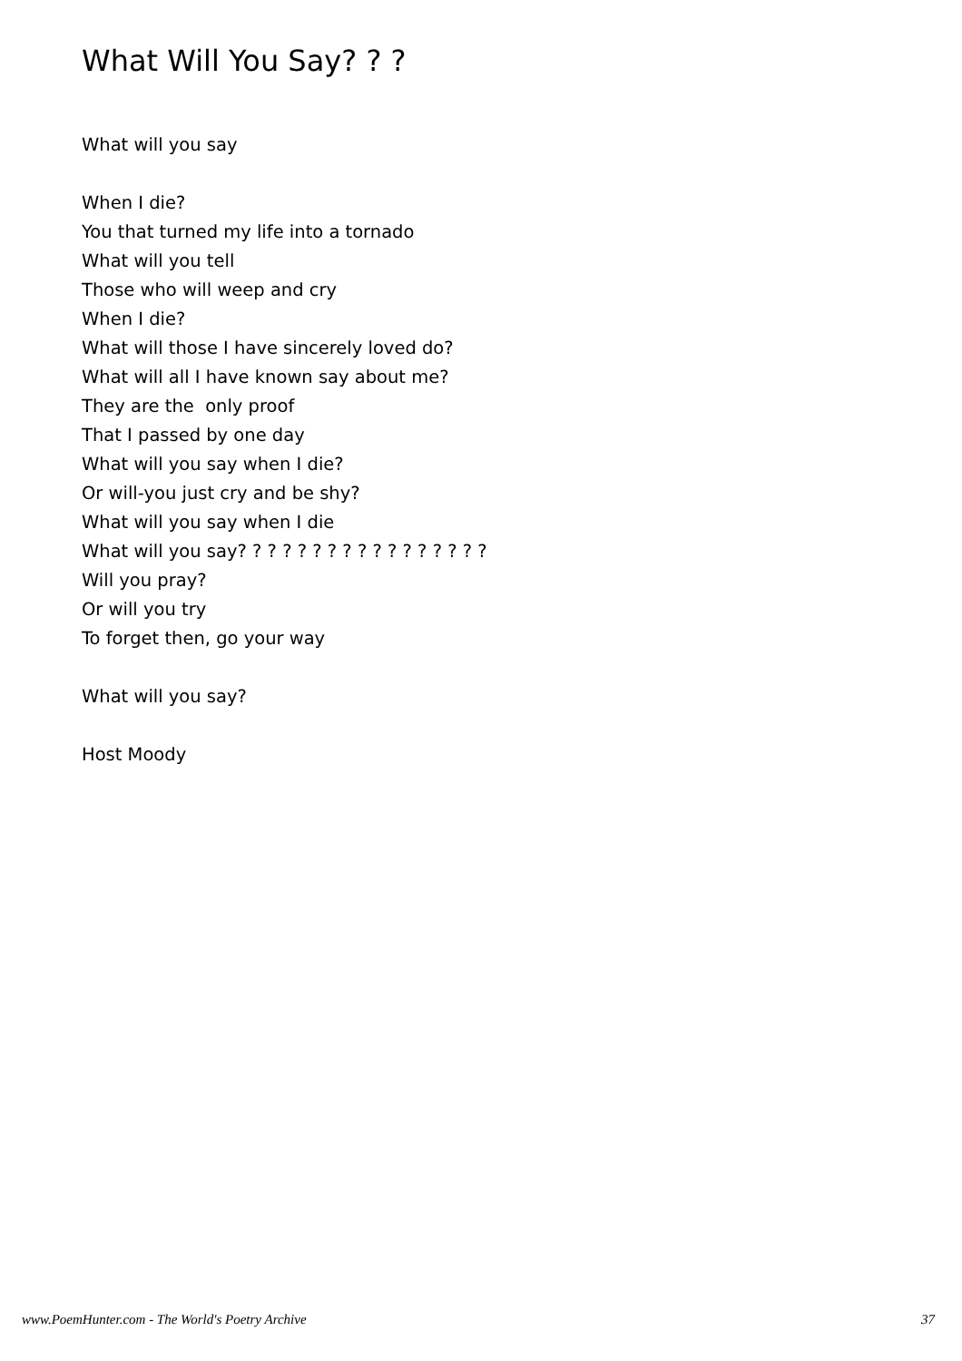What Will You Say? ? ?
What will you say
When I die?
You that turned my life into a tornado
What will you tell
Those who will weep and cry
When I die?
What will those I have sincerely loved do?
What will all I have known say about me?
They are the only proof
That I passed by one day
What will you say when I die?
Or will-you just cry and be shy?
What will you say when I die
What will you say? ? ? ? ? ? ? ? ? ? ? ? ? ? ? ? ?
Will you pray?
Or will you try
To forget then, go your way
What will you say?
Host Moody
www.PoemHunter.com - The World's Poetry Archive 37